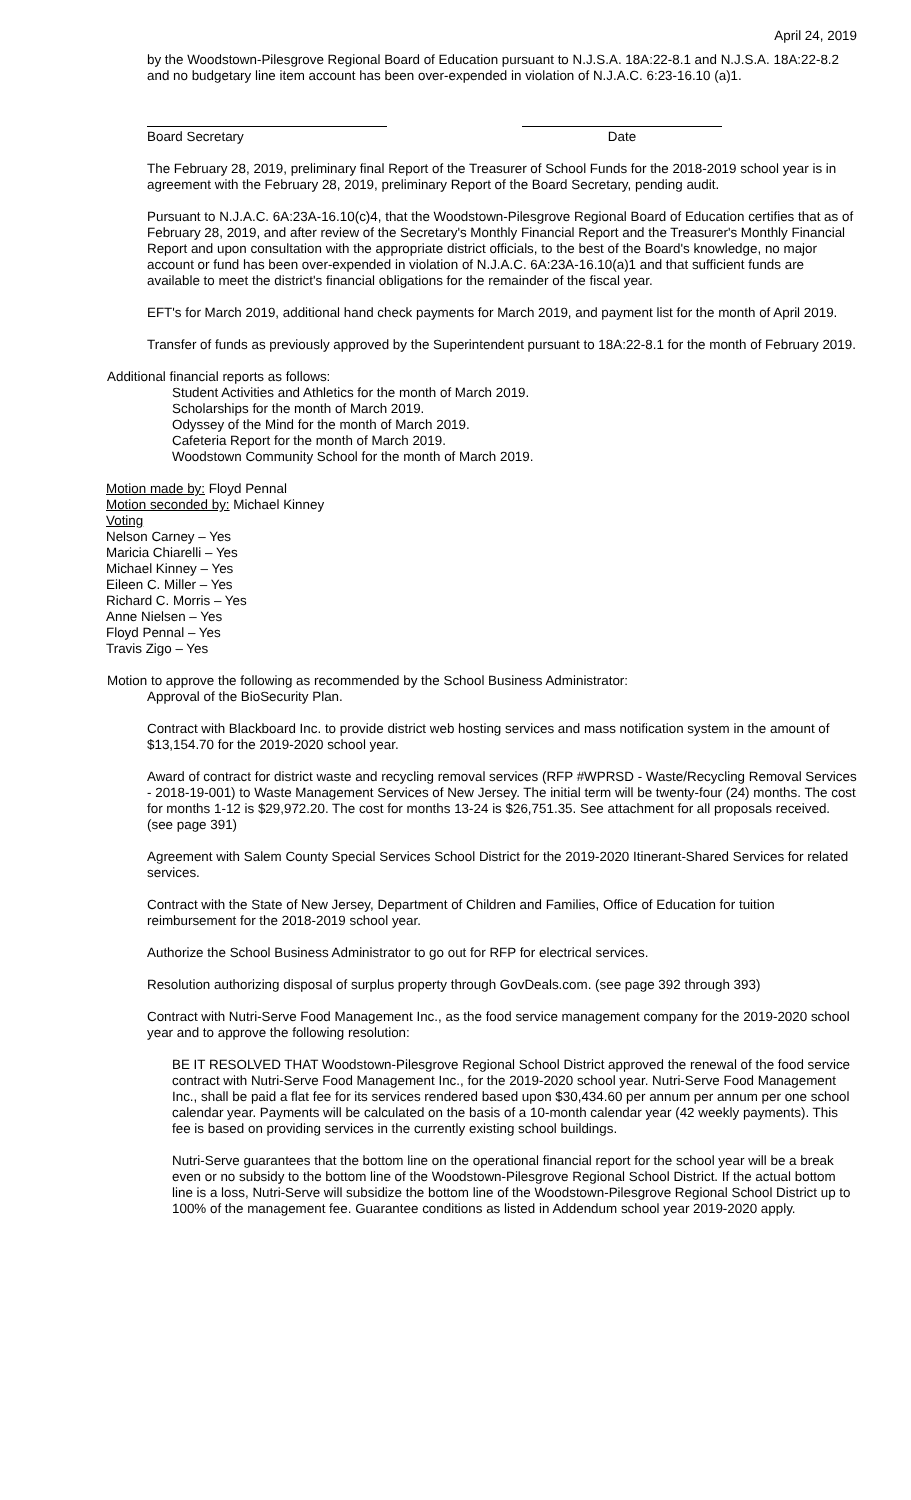April 24, 2019
by the Woodstown-Pilesgrove Regional Board of Education pursuant to N.J.S.A. 18A:22-8.1 and N.J.S.A. 18A:22-8.2 and no budgetary line item account has been over-expended in violation of N.J.A.C. 6:23-16.10 (a)1.
Board Secretary Date
The February 28, 2019, preliminary final Report of the Treasurer of School Funds for the 2018-2019 school year is in agreement with the February 28, 2019, preliminary Report of the Board Secretary, pending audit.
Pursuant to N.J.A.C. 6A:23A-16.10(c)4, that the Woodstown-Pilesgrove Regional Board of Education certifies that as of February 28, 2019, and after review of the Secretary's Monthly Financial Report and the Treasurer's Monthly Financial Report and upon consultation with the appropriate district officials, to the best of the Board's knowledge, no major account or fund has been over-expended in violation of N.J.A.C. 6A:23A-16.10(a)1 and that sufficient funds are available to meet the district's financial obligations for the remainder of the fiscal year.
EFT's for March 2019, additional hand check payments for March 2019, and payment list for the month of April 2019.
Transfer of funds as previously approved by the Superintendent pursuant to 18A:22-8.1 for the month of February 2019.
Additional financial reports as follows:
Student Activities and Athletics for the month of March 2019.
Scholarships for the month of March 2019.
Odyssey of the Mind for the month of March 2019.
Cafeteria Report for the month of March 2019.
Woodstown Community School for the month of March 2019.
Motion made by: Floyd Pennal
Motion seconded by: Michael Kinney
Voting
Nelson Carney – Yes
Maricia Chiarelli – Yes
Michael Kinney – Yes
Eileen C. Miller – Yes
Richard C. Morris – Yes
Anne Nielsen – Yes
Floyd Pennal – Yes
Travis Zigo – Yes
Motion to approve the following as recommended by the School Business Administrator:
Approval of the BioSecurity Plan.
Contract with Blackboard Inc. to provide district web hosting services and mass notification system in the amount of $13,154.70 for the 2019-2020 school year.
Award of contract for district waste and recycling removal services (RFP #WPRSD - Waste/Recycling Removal Services - 2018-19-001) to Waste Management Services of New Jersey. The initial term will be twenty-four (24) months. The cost for months 1-12 is $29,972.20. The cost for months 13-24 is $26,751.35. See attachment for all proposals received. (see page 391)
Agreement with Salem County Special Services School District for the 2019-2020 Itinerant-Shared Services for related services.
Contract with the State of New Jersey, Department of Children and Families, Office of Education for tuition reimbursement for the 2018-2019 school year.
Authorize the School Business Administrator to go out for RFP for electrical services.
Resolution authorizing disposal of surplus property through GovDeals.com. (see page 392 through 393)
Contract with Nutri-Serve Food Management Inc., as the food service management company for the 2019-2020 school year and to approve the following resolution:
BE IT RESOLVED THAT Woodstown-Pilesgrove Regional School District approved the renewal of the food service contract with Nutri-Serve Food Management Inc., for the 2019-2020 school year. Nutri-Serve Food Management Inc., shall be paid a flat fee for its services rendered based upon $30,434.60 per annum per annum per one school calendar year. Payments will be calculated on the basis of a 10-month calendar year (42 weekly payments). This fee is based on providing services in the currently existing school buildings.
Nutri-Serve guarantees that the bottom line on the operational financial report for the school year will be a break even or no subsidy to the bottom line of the Woodstown-Pilesgrove Regional School District. If the actual bottom line is a loss, Nutri-Serve will subsidize the bottom line of the Woodstown-Pilesgrove Regional School District up to 100% of the management fee. Guarantee conditions as listed in Addendum school year 2019-2020 apply.